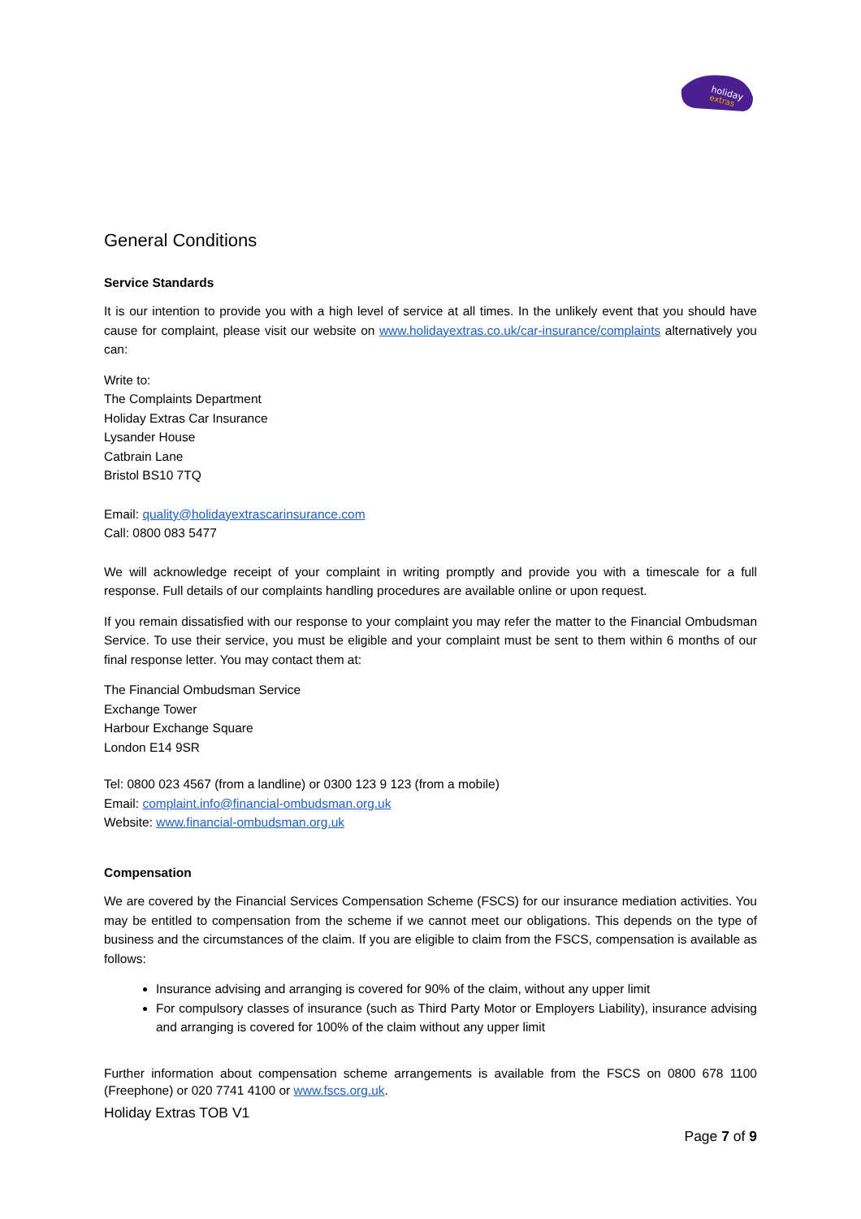holiday
extras
General Conditions
Service Standards
It is our intention to provide you with a high level of service at all times. In the unlikely event that you should have cause for complaint, please visit our website on www.holidayextras.co.uk/car-insurance/complaints alternatively you can:
Write to:
The Complaints Department
Holiday Extras Car Insurance
Lysander House
Catbrain Lane
Bristol BS10 7TQ
Email: quality@holidayextrascarinsurance.com
Call: 0800 083 5477
We will acknowledge receipt of your complaint in writing promptly and provide you with a timescale for a full response. Full details of our complaints handling procedures are available online or upon request.
If you remain dissatisfied with our response to your complaint you may refer the matter to the Financial Ombudsman Service. To use their service, you must be eligible and your complaint must be sent to them within 6 months of our final response letter. You may contact them at:
The Financial Ombudsman Service
Exchange Tower
Harbour Exchange Square
London E14 9SR
Tel: 0800 023 4567 (from a landline) or 0300 123 9 123 (from a mobile)
Email: complaint.info@financial-ombudsman.org.uk
Website: www.financial-ombudsman.org.uk
Compensation
We are covered by the Financial Services Compensation Scheme (FSCS) for our insurance mediation activities. You may be entitled to compensation from the scheme if we cannot meet our obligations. This depends on the type of business and the circumstances of the claim. If you are eligible to claim from the FSCS, compensation is available as follows:
Insurance advising and arranging is covered for 90% of the claim, without any upper limit
For compulsory classes of insurance (such as Third Party Motor or Employers Liability), insurance advising and arranging is covered for 100% of the claim without any upper limit
Further information about compensation scheme arrangements is available from the FSCS on 0800 678 1100 (Freephone) or 020 7741 4100 or www.fscs.org.uk.
Holiday Extras TOB V1
Page 7 of 9